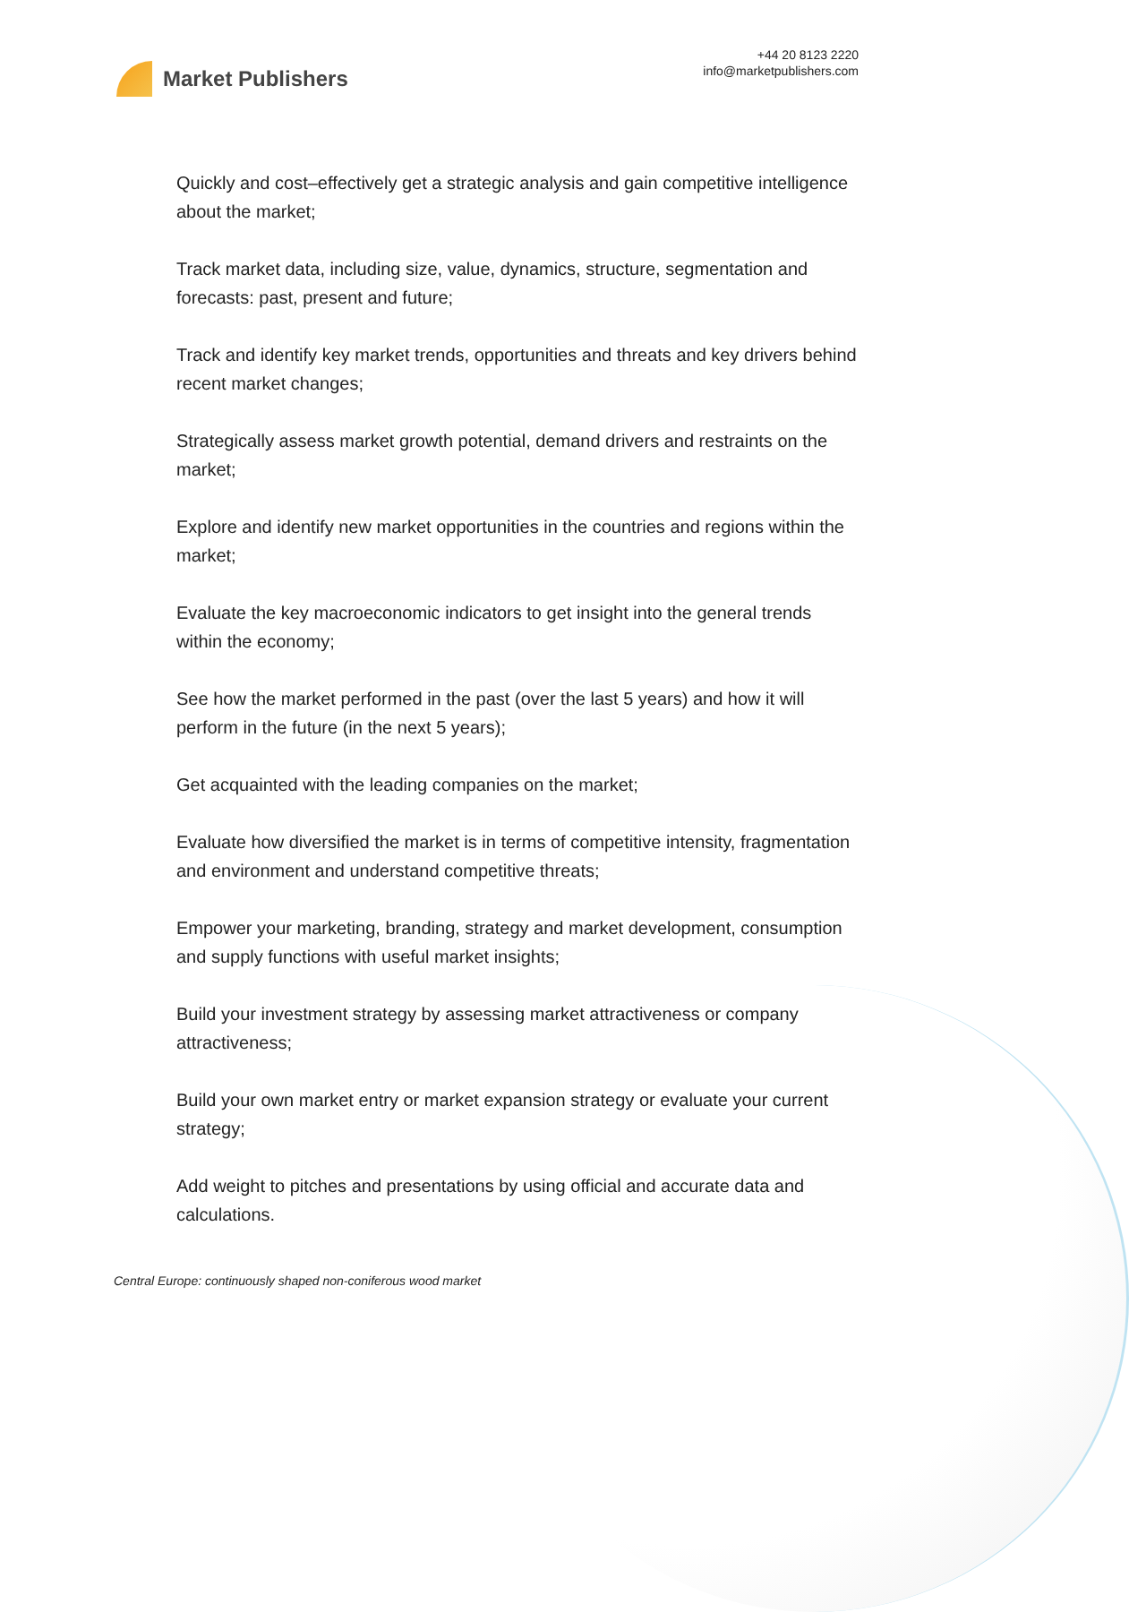Market Publishers
+44 20 8123 2220
info@marketpublishers.com
Quickly and cost–effectively get a strategic analysis and gain competitive intelligence about the market;
Track market data, including size, value, dynamics, structure, segmentation and forecasts: past, present and future;
Track and identify key market trends, opportunities and threats and key drivers behind recent market changes;
Strategically assess market growth potential, demand drivers and restraints on the market;
Explore and identify new market opportunities in the countries and regions within the market;
Evaluate the key macroeconomic indicators to get insight into the general trends within the economy;
See how the market performed in the past (over the last 5 years) and how it will perform in the future (in the next 5 years);
Get acquainted with the leading companies on the market;
Evaluate how diversified the market is in terms of competitive intensity, fragmentation and environment and understand competitive threats;
Empower your marketing, branding, strategy and market development, consumption and supply functions with useful market insights;
Build your investment strategy by assessing market attractiveness or company attractiveness;
Build your own market entry or market expansion strategy or evaluate your current strategy;
Add weight to pitches and presentations by using official and accurate data and calculations.
Central Europe: continuously shaped non-coniferous wood market